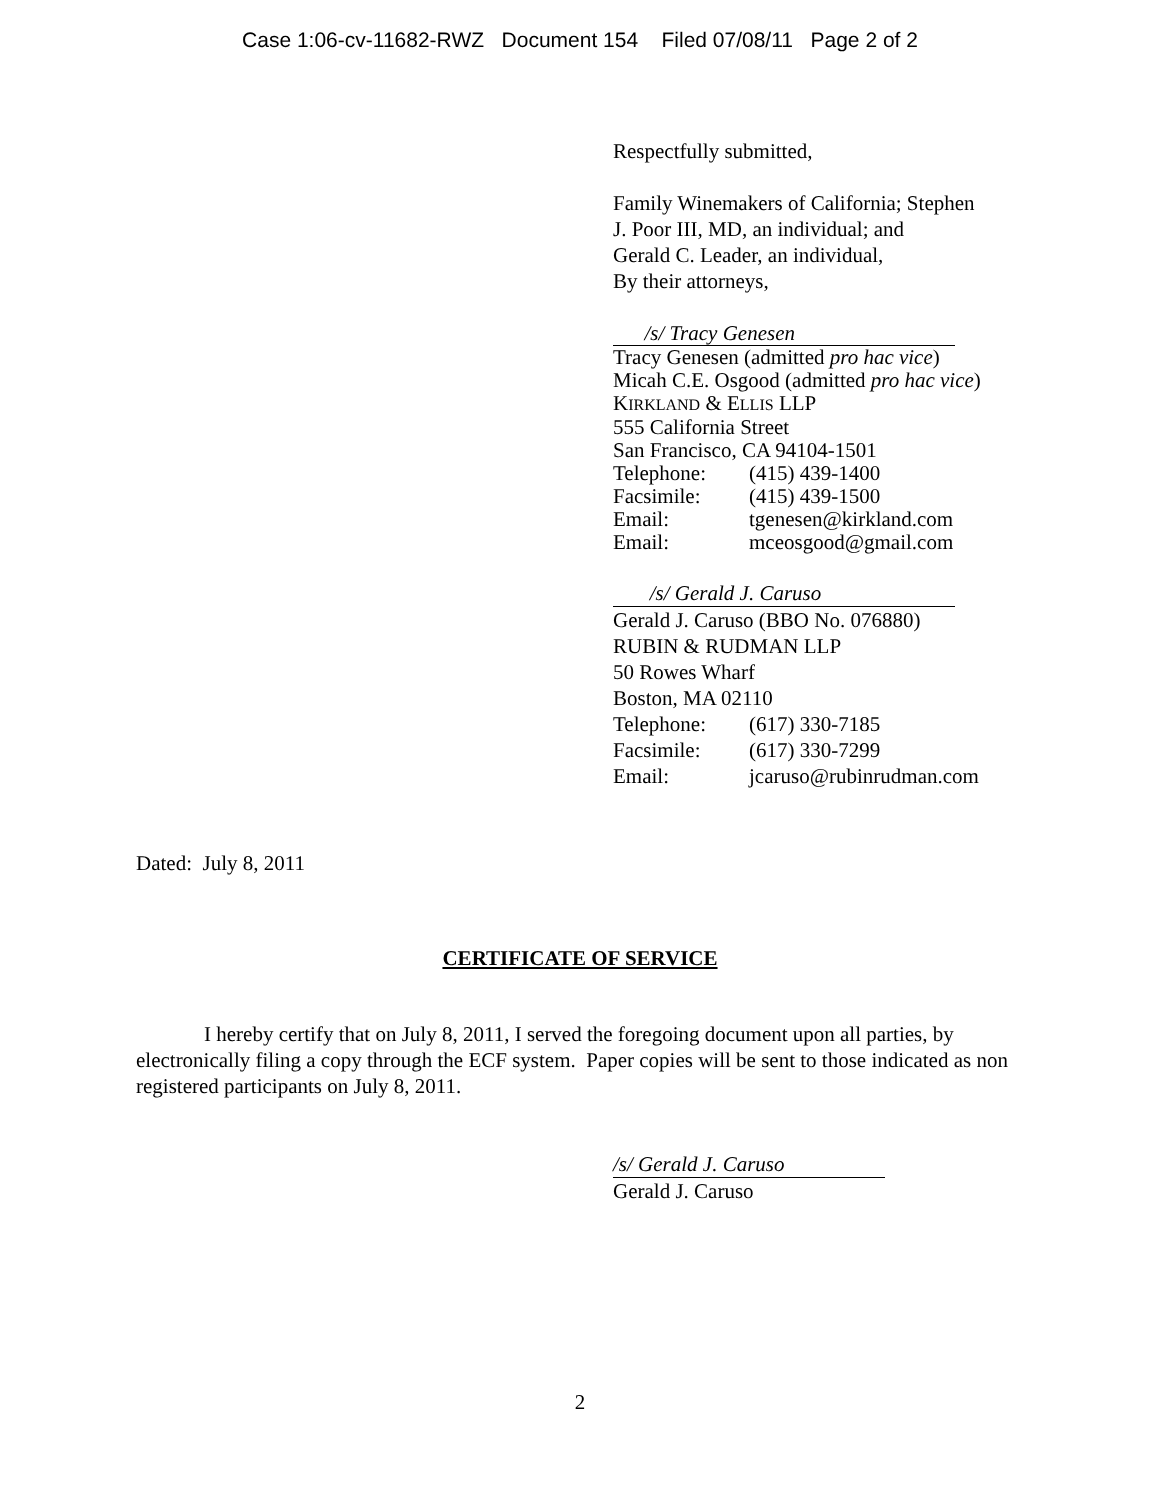Case 1:06-cv-11682-RWZ Document 154 Filed 07/08/11 Page 2 of 2
Respectfully submitted,
Family Winemakers of California; Stephen
J. Poor III, MD, an individual; and
Gerald C. Leader, an individual,
By their attorneys,
/s/ Tracy Genesen
Tracy Genesen (admitted pro hac vice)
Micah C.E. Osgood (admitted pro hac vice)
KIRKLAND & ELLIS LLP
555 California Street
San Francisco, CA 94104-1501
Telephone: (415) 439-1400
Facsimile: (415) 439-1500
Email: tgenesen@kirkland.com
Email: mceosgood@gmail.com
/s/ Gerald J. Caruso
Gerald J. Caruso (BBO No. 076880)
RUBIN & RUDMAN LLP
50 Rowes Wharf
Boston, MA 02110
Telephone: (617) 330-7185
Facsimile: (617) 330-7299
Email: jcaruso@rubinrudman.com
Dated: July 8, 2011
CERTIFICATE OF SERVICE
I hereby certify that on July 8, 2011, I served the foregoing document upon all parties, by electronically filing a copy through the ECF system. Paper copies will be sent to those indicated as non registered participants on July 8, 2011.
/s/ Gerald J. Caruso
Gerald J. Caruso
2